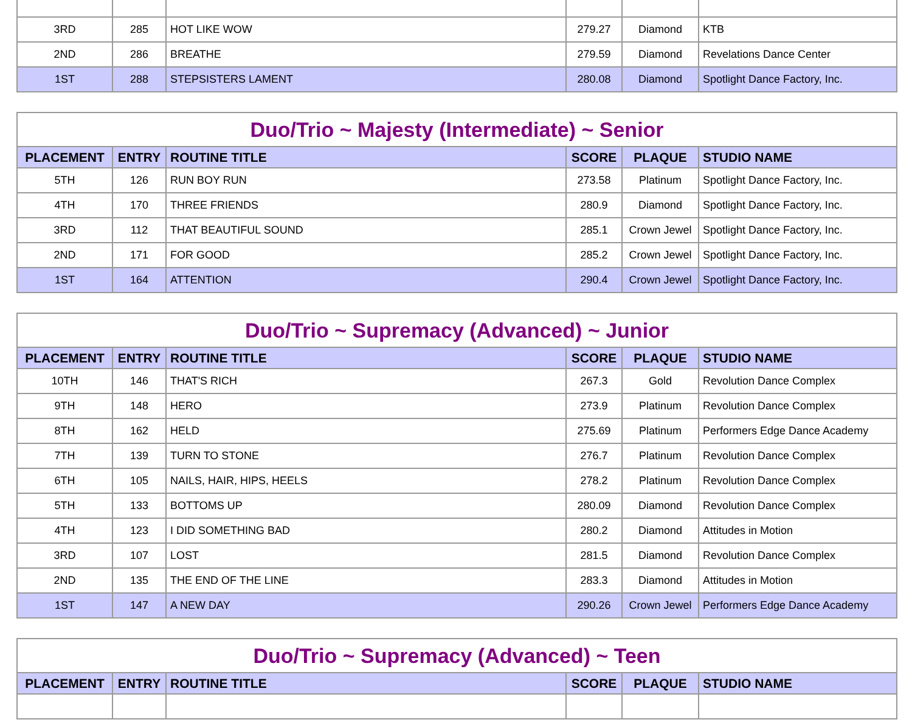| 3RD | 285 | HOT LIKE WOW | 279.27 | Diamond | KTB |
| 2ND | 286 | BREATHE | 279.59 | Diamond | Revelations Dance Center |
| 1ST | 288 | STEPSISTERS LAMENT | 280.08 | Diamond | Spotlight Dance Factory, Inc. |
| Duo/Trio ~ Majesty (Intermediate) ~ Senior | | | | | |
| --- | --- | --- | --- | --- | --- |
| PLACEMENT | ENTRY | ROUTINE TITLE | SCORE | PLAQUE | STUDIO NAME |
| 5TH | 126 | RUN BOY RUN | 273.58 | Platinum | Spotlight Dance Factory, Inc. |
| 4TH | 170 | THREE FRIENDS | 280.9 | Diamond | Spotlight Dance Factory, Inc. |
| 3RD | 112 | THAT BEAUTIFUL SOUND | 285.1 | Crown Jewel | Spotlight Dance Factory, Inc. |
| 2ND | 171 | FOR GOOD | 285.2 | Crown Jewel | Spotlight Dance Factory, Inc. |
| 1ST | 164 | ATTENTION | 290.4 | Crown Jewel | Spotlight Dance Factory, Inc. |
| Duo/Trio ~ Supremacy (Advanced) ~ Junior | | | | | |
| --- | --- | --- | --- | --- | --- |
| PLACEMENT | ENTRY | ROUTINE TITLE | SCORE | PLAQUE | STUDIO NAME |
| 10TH | 146 | THAT'S RICH | 267.3 | Gold | Revolution Dance Complex |
| 9TH | 148 | HERO | 273.9 | Platinum | Revolution Dance Complex |
| 8TH | 162 | HELD | 275.69 | Platinum | Performers Edge Dance Academy |
| 7TH | 139 | TURN TO STONE | 276.7 | Platinum | Revolution Dance Complex |
| 6TH | 105 | NAILS, HAIR, HIPS, HEELS | 278.2 | Platinum | Revolution Dance Complex |
| 5TH | 133 | BOTTOMS UP | 280.09 | Diamond | Revolution Dance Complex |
| 4TH | 123 | I DID SOMETHING BAD | 280.2 | Diamond | Attitudes in Motion |
| 3RD | 107 | LOST | 281.5 | Diamond | Revolution Dance Complex |
| 2ND | 135 | THE END OF THE LINE | 283.3 | Diamond | Attitudes in Motion |
| 1ST | 147 | A NEW DAY | 290.26 | Crown Jewel | Performers Edge Dance Academy |
| Duo/Trio ~ Supremacy (Advanced) ~ Teen | | | | | |
| --- | --- | --- | --- | --- | --- |
| PLACEMENT | ENTRY | ROUTINE TITLE | SCORE | PLAQUE | STUDIO NAME |